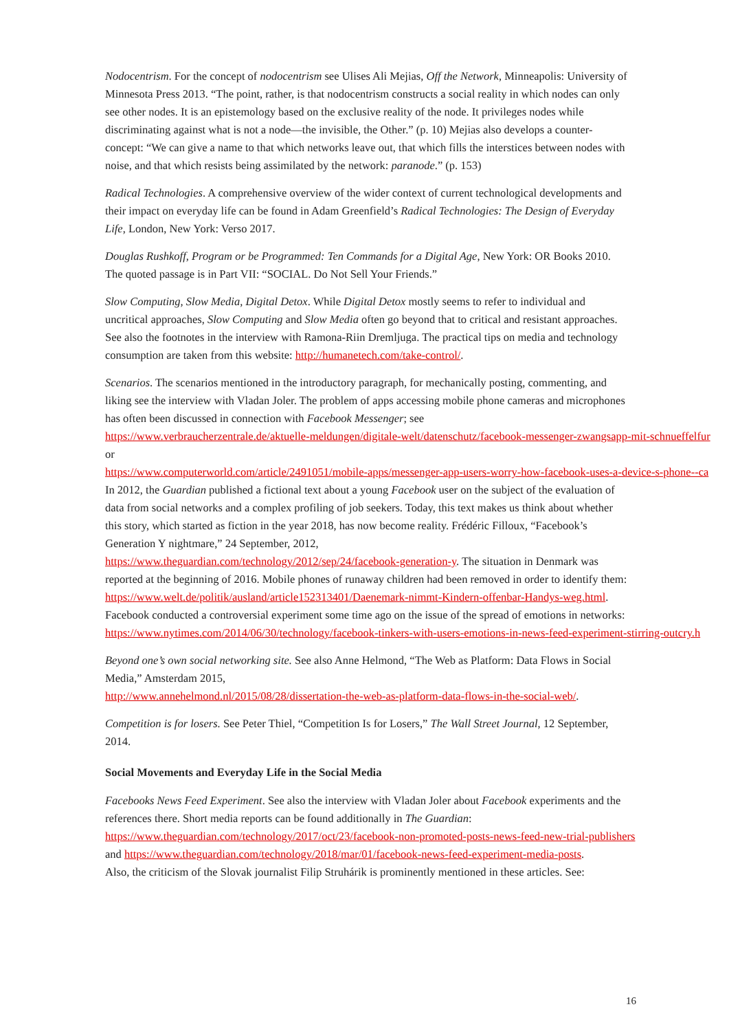Nodocentrism. For the concept of nodocentrism see Ulises Ali Mejias, Off the Network, Minneapolis: University of Minnesota Press 2013. “The point, rather, is that nodocentrism constructs a social reality in which nodes can only see other nodes. It is an epistemology based on the exclusive reality of the node. It privileges nodes while discriminating against what is not a node—the invisible, the Other.” (p. 10) Mejias also develops a counter-concept: “We can give a name to that which networks leave out, that which fills the interstices between nodes with noise, and that which resists being assimilated by the network: paranode.” (p. 153)
Radical Technologies. A comprehensive overview of the wider context of current technological developments and their impact on everyday life can be found in Adam Greenfield’s Radical Technologies: The Design of Everyday Life, London, New York: Verso 2017.
Douglas Rushkoff, Program or be Programmed: Ten Commands for a Digital Age, New York: OR Books 2010. The quoted passage is in Part VII: “SOCIAL. Do Not Sell Your Friends.”
Slow Computing, Slow Media, Digital Detox. While Digital Detox mostly seems to refer to individual and uncritical approaches, Slow Computing and Slow Media often go beyond that to critical and resistant approaches. See also the footnotes in the interview with Ramona-Riin Dremljuga. The practical tips on media and technology consumption are taken from this website: http://humanetech.com/take-control/.
Scenarios. The scenarios mentioned in the introductory paragraph, for mechanically posting, commenting, and liking see the interview with Vladan Joler. The problem of apps accessing mobile phone cameras and microphones has often been discussed in connection with Facebook Messenger; see
https://www.verbraucherzentrale.de/aktuelle-meldungen/digitale-welt/datenschutz/facebook-messenger-zwangsapp-mit-schnueffelfur
or
https://www.computerworld.com/article/2491051/mobile-apps/messenger-app-users-worry-how-facebook-uses-a-device-s-phone--ca
In 2012, the Guardian published a fictional text about a young Facebook user on the subject of the evaluation of data from social networks and a complex profiling of job seekers. Today, this text makes us think about whether this story, which started as fiction in the year 2018, has now become reality. Frédéric Filloux, “Facebook’s Generation Y nightmare,” 24 September, 2012,
https://www.theguardian.com/technology/2012/sep/24/facebook-generation-y. The situation in Denmark was reported at the beginning of 2016. Mobile phones of runaway children had been removed in order to identify them:
https://www.welt.de/politik/ausland/article152313401/Daenemark-nimmt-Kindern-offenbar-Handys-weg.html.
Facebook conducted a controversial experiment some time ago on the issue of the spread of emotions in networks:
https://www.nytimes.com/2014/06/30/technology/facebook-tinkers-with-users-emotions-in-news-feed-experiment-stirring-outcry.h
Beyond one’s own social networking site. See also Anne Helmond, “The Web as Platform: Data Flows in Social Media,” Amsterdam 2015,
http://www.annehelmond.nl/2015/08/28/dissertation-the-web-as-platform-data-flows-in-the-social-web/.
Competition is for losers. See Peter Thiel, “Competition Is for Losers,” The Wall Street Journal, 12 September, 2014.
Social Movements and Everyday Life in the Social Media
Facebooks News Feed Experiment. See also the interview with Vladan Joler about Facebook experiments and the references there. Short media reports can be found additionally in The Guardian:
https://www.theguardian.com/technology/2017/oct/23/facebook-non-promoted-posts-news-feed-new-trial-publishers
and https://www.theguardian.com/technology/2018/mar/01/facebook-news-feed-experiment-media-posts.
Also, the criticism of the Slovak journalist Filip Struhárik is prominently mentioned in these articles. See:
16